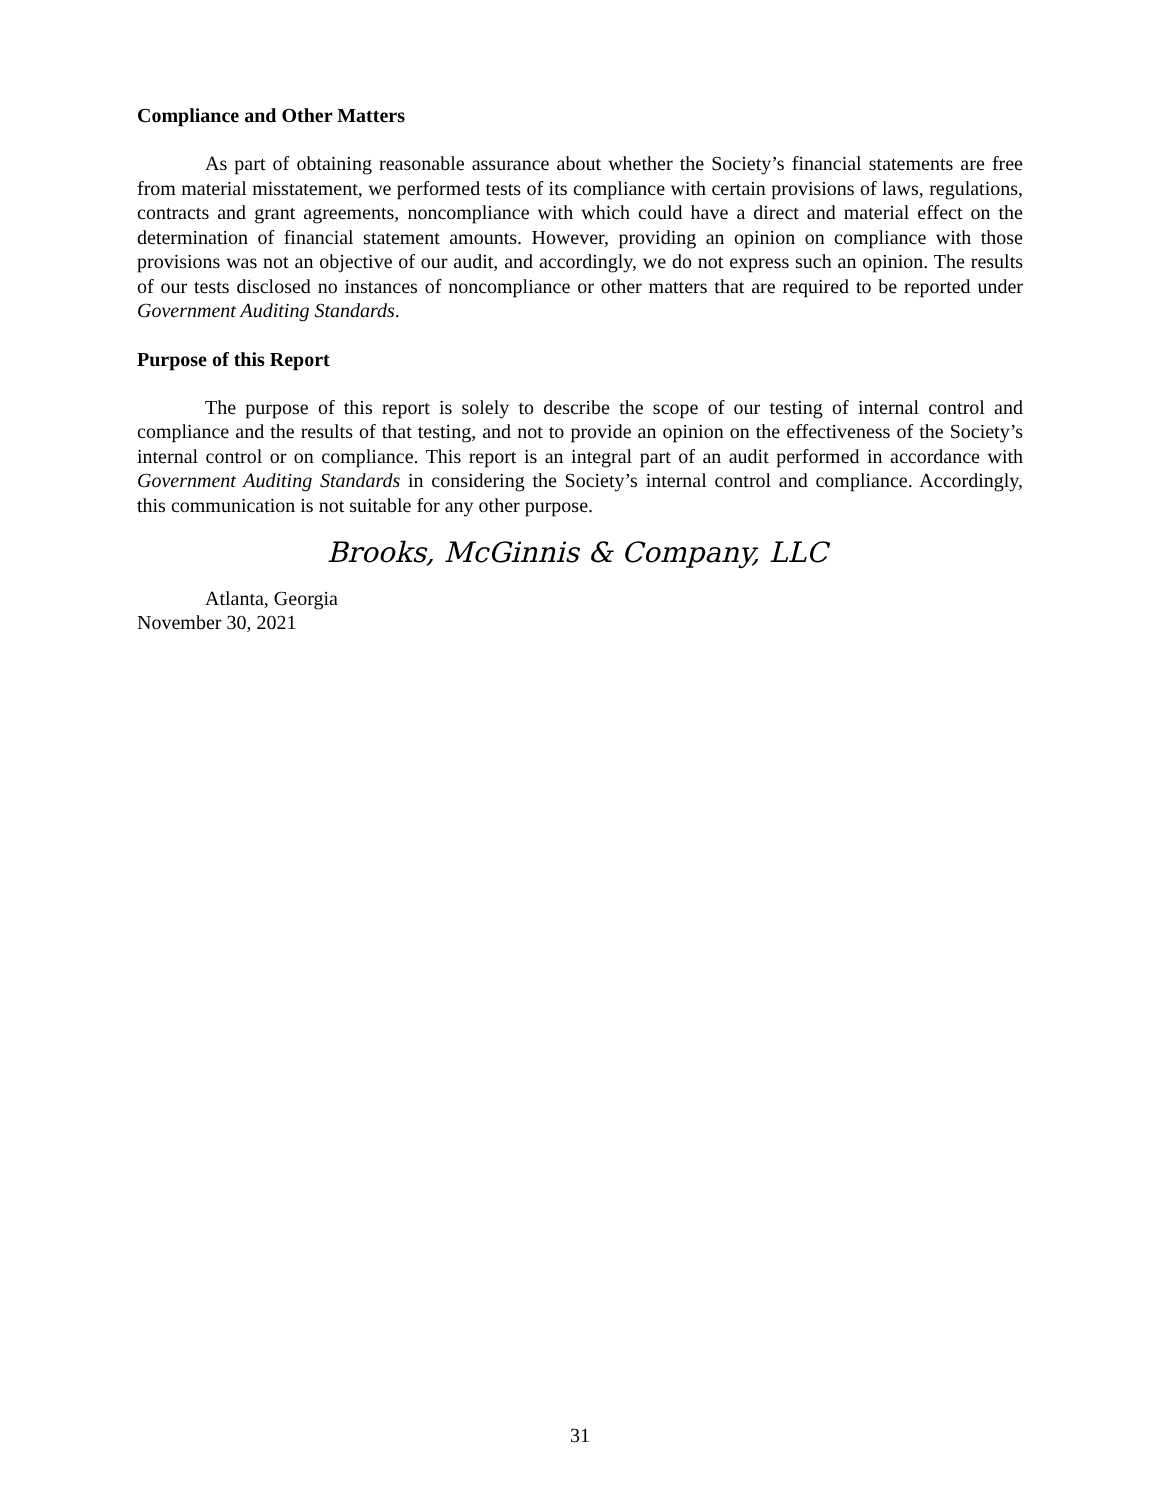Compliance and Other Matters
As part of obtaining reasonable assurance about whether the Society’s financial statements are free from material misstatement, we performed tests of its compliance with certain provisions of laws, regulations, contracts and grant agreements, noncompliance with which could have a direct and material effect on the determination of financial statement amounts. However, providing an opinion on compliance with those provisions was not an objective of our audit, and accordingly, we do not express such an opinion. The results of our tests disclosed no instances of noncompliance or other matters that are required to be reported under Government Auditing Standards.
Purpose of this Report
The purpose of this report is solely to describe the scope of our testing of internal control and compliance and the results of that testing, and not to provide an opinion on the effectiveness of the Society’s internal control or on compliance. This report is an integral part of an audit performed in accordance with Government Auditing Standards in considering the Society’s internal control and compliance. Accordingly, this communication is not suitable for any other purpose.
Brooks, McGinnis & Company, LLC
Atlanta, Georgia
November 30, 2021
31